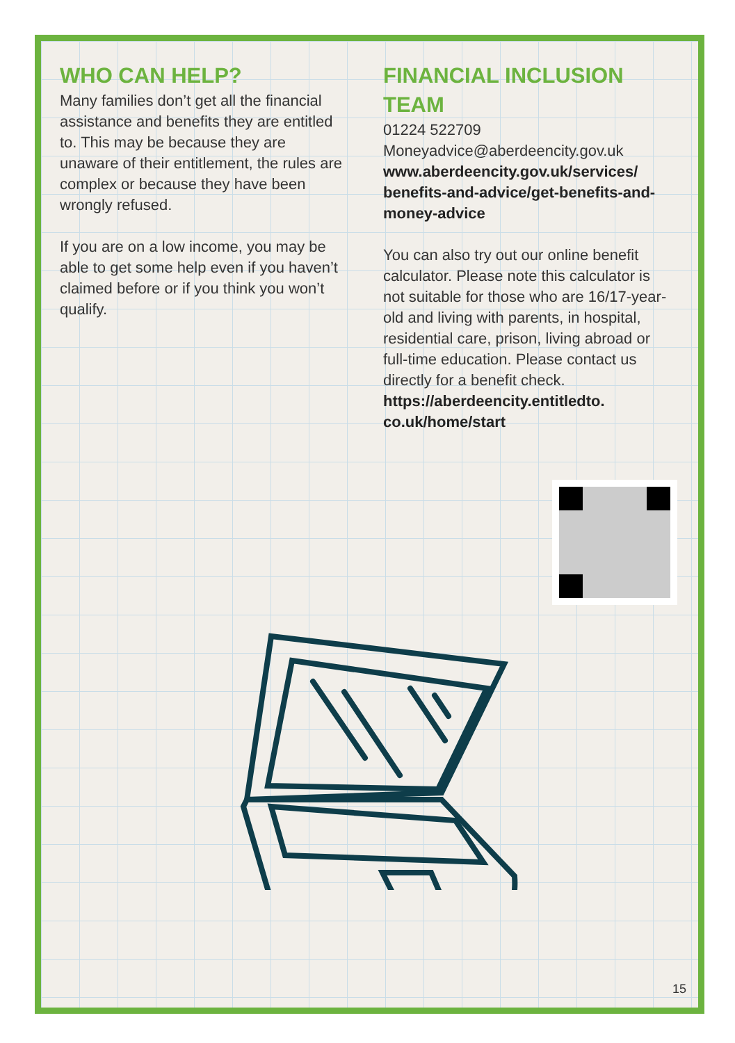WHO CAN HELP?
Many families don’t get all the financial assistance and benefits they are entitled to. This may be because they are unaware of their entitlement, the rules are complex or because they have been wrongly refused.
If you are on a low income, you may be able to get some help even if you haven’t claimed before or if you think you won’t qualify.
FINANCIAL INCLUSION TEAM
01224 522709
Moneyadvice@aberdeencity.gov.uk
www.aberdeencity.gov.uk/services/ benefits-and-advice/get-benefits-and-money-advice
You can also try out our online benefit calculator. Please note this calculator is not suitable for those who are 16/17-year-old and living with parents, in hospital, residential care, prison, living abroad or full-time education. Please contact us directly for a benefit check.
https://aberdeencity.entitledto. co.uk/home/start
15